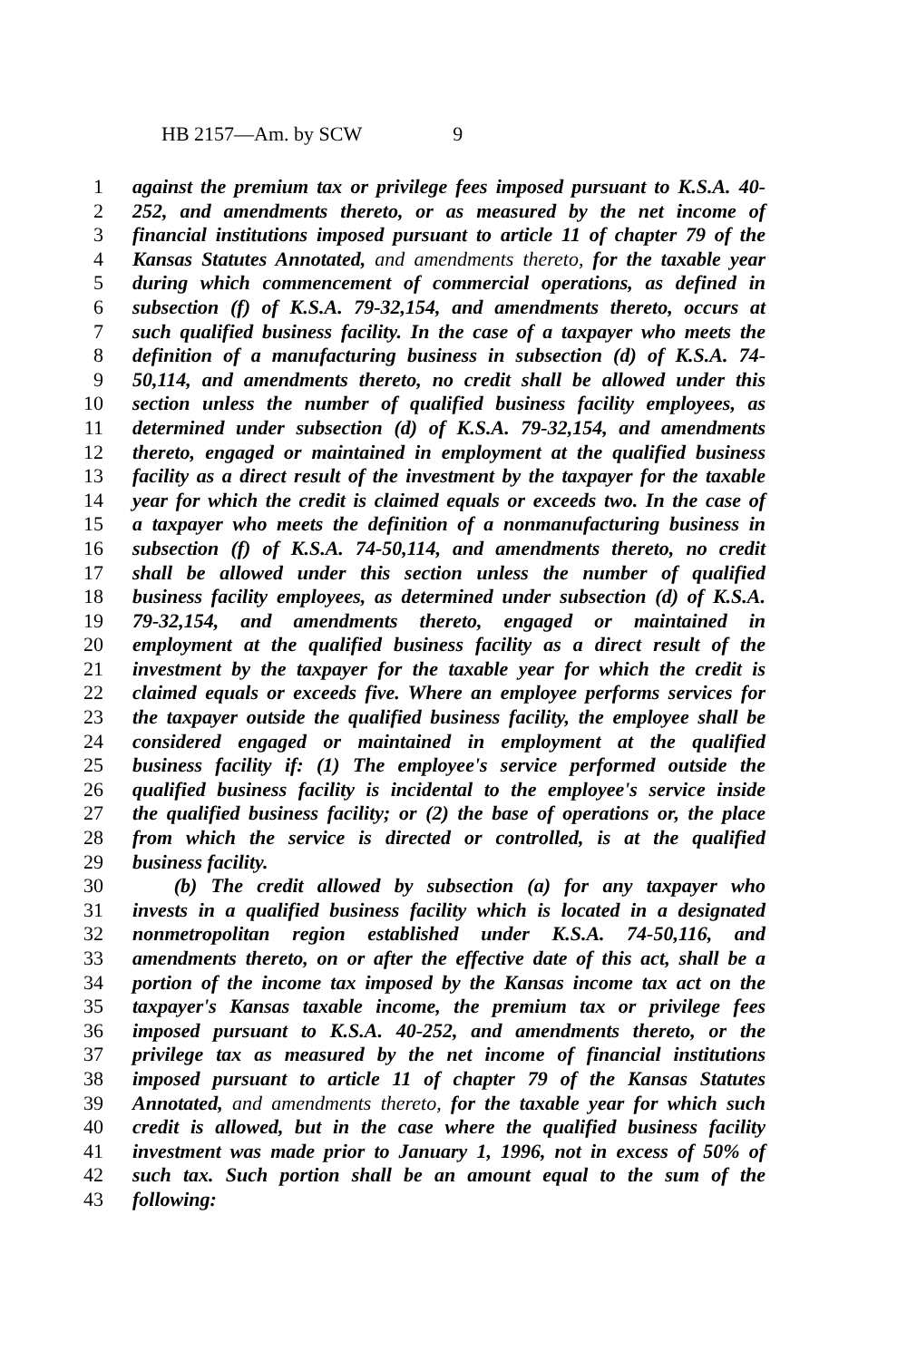HB 2157—Am. by SCW 9
1 against the premium tax or privilege fees imposed pursuant to K.S.A. 40-
2 252, and amendments thereto, or as measured by the net income of
3 financial institutions imposed pursuant to article 11 of chapter 79 of the
4 Kansas Statutes Annotated, and amendments thereto, for the taxable year
5 during which commencement of commercial operations, as defined in
6 subsection (f) of K.S.A. 79-32,154, and amendments thereto, occurs at
7 such qualified business facility. In the case of a taxpayer who meets the
8 definition of a manufacturing business in subsection (d) of K.S.A. 74-
9 50,114, and amendments thereto, no credit shall be allowed under this
10 section unless the number of qualified business facility employees, as
11 determined under subsection (d) of K.S.A. 79-32,154, and amendments
12 thereto, engaged or maintained in employment at the qualified business
13 facility as a direct result of the investment by the taxpayer for the taxable
14 year for which the credit is claimed equals or exceeds two. In the case of
15 a taxpayer who meets the definition of a nonmanufacturing business in
16 subsection (f) of K.S.A. 74-50,114, and amendments thereto, no credit
17 shall be allowed under this section unless the number of qualified
18 business facility employees, as determined under subsection (d) of K.S.A.
19 79-32,154, and amendments thereto, engaged or maintained in
20 employment at the qualified business facility as a direct result of the
21 investment by the taxpayer for the taxable year for which the credit is
22 claimed equals or exceeds five. Where an employee performs services for
23 the taxpayer outside the qualified business facility, the employee shall be
24 considered engaged or maintained in employment at the qualified
25 business facility if: (1) The employee's service performed outside the
26 qualified business facility is incidental to the employee's service inside
27 the qualified business facility; or (2) the base of operations or, the place
28 from which the service is directed or controlled, is at the qualified
29 business facility.
30 (b) The credit allowed by subsection (a) for any taxpayer who
31 invests in a qualified business facility which is located in a designated
32 nonmetropolitan region established under K.S.A. 74-50,116, and
33 amendments thereto, on or after the effective date of this act, shall be a
34 portion of the income tax imposed by the Kansas income tax act on the
35 taxpayer's Kansas taxable income, the premium tax or privilege fees
36 imposed pursuant to K.S.A. 40-252, and amendments thereto, or the
37 privilege tax as measured by the net income of financial institutions
38 imposed pursuant to article 11 of chapter 79 of the Kansas Statutes
39 Annotated, and amendments thereto, for the taxable year for which such
40 credit is allowed, but in the case where the qualified business facility
41 investment was made prior to January 1, 1996, not in excess of 50% of
42 such tax. Such portion shall be an amount equal to the sum of the
43 following: